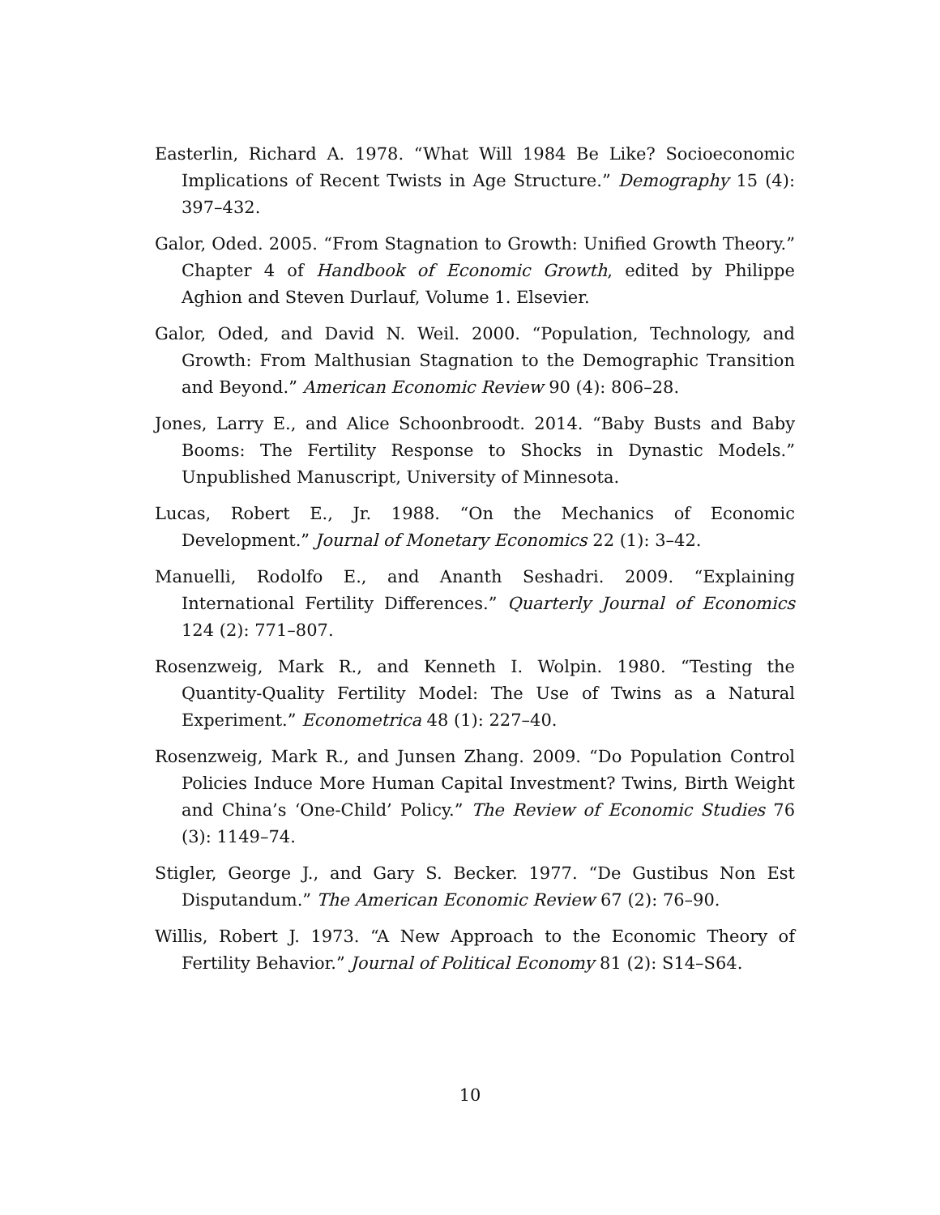Easterlin, Richard A. 1978. “What Will 1984 Be Like? Socioeconomic Implications of Recent Twists in Age Structure.” Demography 15 (4): 397–432.
Galor, Oded. 2005. “From Stagnation to Growth: Unified Growth Theory.” Chapter 4 of Handbook of Economic Growth, edited by Philippe Aghion and Steven Durlauf, Volume 1. Elsevier.
Galor, Oded, and David N. Weil. 2000. “Population, Technology, and Growth: From Malthusian Stagnation to the Demographic Transition and Beyond.” American Economic Review 90 (4): 806–28.
Jones, Larry E., and Alice Schoonbroodt. 2014. “Baby Busts and Baby Booms: The Fertility Response to Shocks in Dynastic Models.” Unpublished Manuscript, University of Minnesota.
Lucas, Robert E., Jr. 1988. “On the Mechanics of Economic Development.” Journal of Monetary Economics 22 (1): 3–42.
Manuelli, Rodolfo E., and Ananth Seshadri. 2009. “Explaining International Fertility Differences.” Quarterly Journal of Economics 124 (2): 771–807.
Rosenzweig, Mark R., and Kenneth I. Wolpin. 1980. “Testing the Quantity-Quality Fertility Model: The Use of Twins as a Natural Experiment.” Econometrica 48 (1): 227–40.
Rosenzweig, Mark R., and Junsen Zhang. 2009. “Do Population Control Policies Induce More Human Capital Investment? Twins, Birth Weight and China’s ‘One-Child’ Policy.” The Review of Economic Studies 76 (3): 1149–74.
Stigler, George J., and Gary S. Becker. 1977. “De Gustibus Non Est Disputandum.” The American Economic Review 67 (2): 76–90.
Willis, Robert J. 1973. “A New Approach to the Economic Theory of Fertility Behavior.” Journal of Political Economy 81 (2): S14–S64.
10